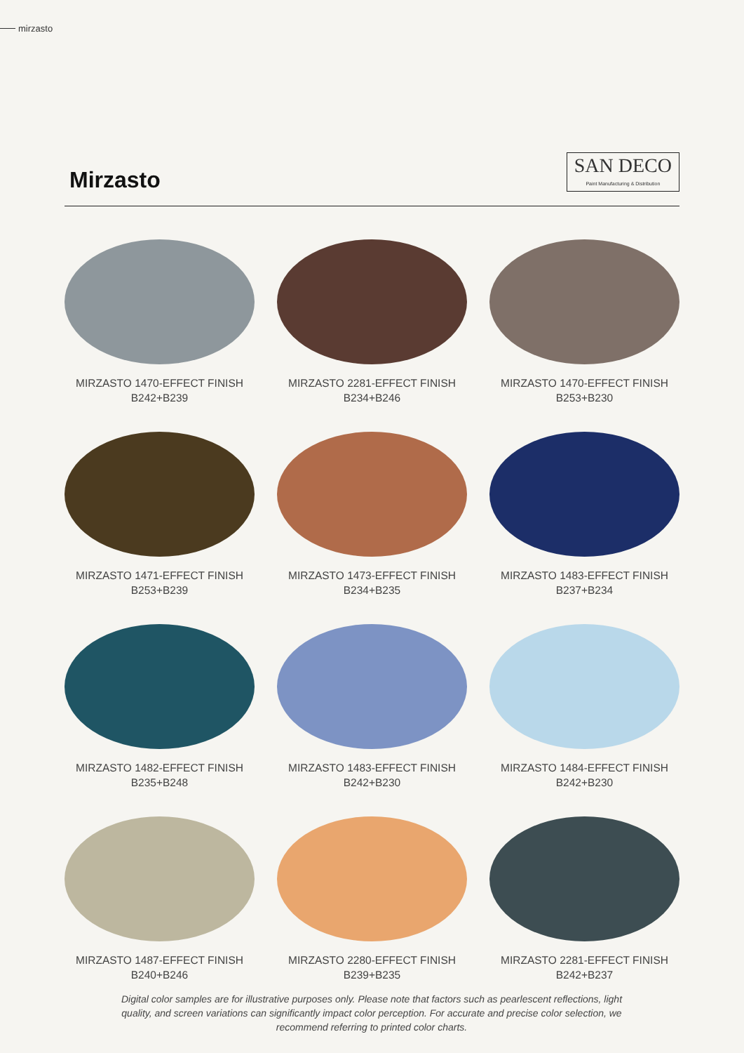mirzasto
Mirzasto
SAN DECO
Paint Manufacturing & Distribution
MIRZASTO 1470-EFFECT FINISH
B242+B239
MIRZASTO 2281-EFFECT FINISH
B234+B246
MIRZASTO 1470-EFFECT FINISH
B253+B230
MIRZASTO 1471-EFFECT FINISH
B253+B239
MIRZASTO 1473-EFFECT FINISH
B234+B235
MIRZASTO 1483-EFFECT FINISH
B237+B234
MIRZASTO 1482-EFFECT FINISH
B235+B248
MIRZASTO 1483-EFFECT FINISH
B242+B230
MIRZASTO 1484-EFFECT FINISH
B242+B230
MIRZASTO 1487-EFFECT FINISH
B240+B246
MIRZASTO 2280-EFFECT FINISH
B239+B235
MIRZASTO 2281-EFFECT FINISH
B242+B237
Digital color samples are for illustrative purposes only. Please note that factors such as pearlescent reflections, light quality, and screen variations can significantly impact color perception. For accurate and precise color selection, we recommend referring to printed color charts.